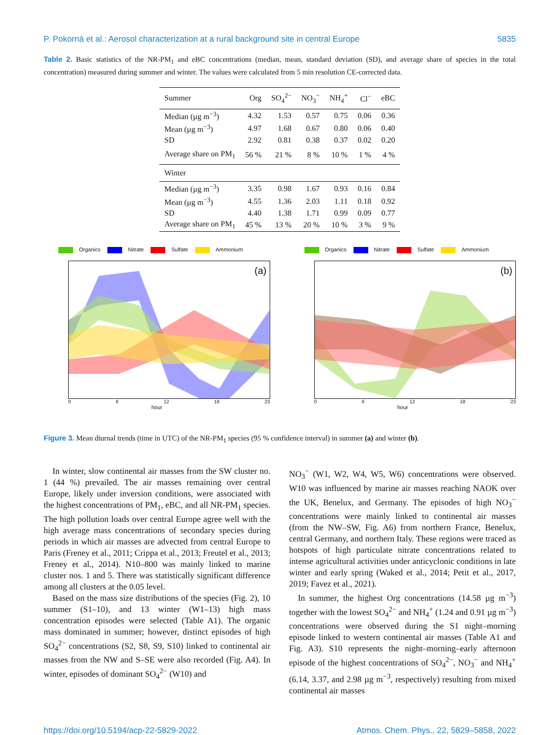P. Pokorná et al.: Aerosol characterization at a rural background site in central Europe 5835
Table 2. Basic statistics of the NR-PM<sub>1</sub> and eBC concentrations (median, mean, standard deviation (SD), and average share of species in the total concentration) measured during summer and winter. The values were calculated from 5 min resolution CE-corrected data.
| Summer | Org | SO<sub>4</sub><sup>2−</sup> | NO<sub>3</sub><sup>−</sup> | NH<sub>4</sub><sup>+</sup> | Cl<sup>−</sup> | eBC |
| --- | --- | --- | --- | --- | --- | --- |
| Median (µg m<sup>−3</sup>) | 4.32 | 1.53 | 0.57 | 0.75 | 0.06 | 0.36 |
| Mean (µg m<sup>−3</sup>) | 4.97 | 1.68 | 0.67 | 0.80 | 0.06 | 0.40 |
| SD | 2.92 | 0.81 | 0.38 | 0.37 | 0.02 | 0.20 |
| Average share on PM<sub>1</sub> | 56 % | 21 % | 8 % | 10 % | 1 % | 4 % |
| Winter | | | | | | |
| Median (µg m<sup>−3</sup>) | 3.35 | 0.98 | 1.67 | 0.93 | 0.16 | 0.84 |
| Mean (µg m<sup>−3</sup>) | 4.55 | 1.36 | 2.03 | 1.11 | 0.18 | 0.92 |
| SD | 4.40 | 1.38 | 1.71 | 0.99 | 0.09 | 0.77 |
| Average share on PM<sub>1</sub> | 45 % | 13 % | 20 % | 10 % | 3 % | 9 % |
Organics Nitrate Sulfate Ammonium
(a)
0 6 12 18 23
hour
Organics Nitrate Sulfate Ammonium
(b)
0 6 12 18 23
hour
Figure 3. Mean diurnal trends (time in UTC) of the NR-PM<sub>1</sub> species (95 % confidence interval) in summer (a) and winter (b).
In winter, slow continental air masses from the SW cluster no. 1 (44 %) prevailed. The air masses remaining over central Europe, likely under inversion conditions, were associated with the highest concentrations of PM<sub>1</sub>, eBC, and all NR-PM<sub>1</sub> species. The high pollution loads over central Europe agree well with the high average mass concentrations of secondary species during periods in which air masses are advected from central Europe to Paris (Freney et al., 2011; Crippa et al., 2013; Freutel et al., 2013; Freney et al., 2014). N10–800 was mainly linked to marine cluster nos. 1 and 5. There was statistically significant difference among all clusters at the 0.05 level.
Based on the mass size distributions of the species (Fig. 2), 10 summer (S1–10), and 13 winter (W1–13) high mass concentration episodes were selected (Table A1). The organic mass dominated in summer; however, distinct episodes of high SO<sub>4</sub><sup>2−</sup> concentrations (S2, S8, S9, S10) linked to continental air masses from the NW and S–SE were also recorded (Fig. A4). In winter, episodes of dominant SO<sub>4</sub><sup>2−</sup> (W10) and
NO<sub>3</sub><sup>−</sup> (W1, W2, W4, W5, W6) concentrations were observed. W10 was influenced by marine air masses reaching NAOK over the UK, Benelux, and Germany. The episodes of high NO<sub>3</sub><sup>−</sup> concentrations were mainly linked to continental air masses (from the NW–SW, Fig. A6) from northern France, Benelux, central Germany, and northern Italy. These regions were traced as hotspots of high particulate nitrate concentrations related to intense agricultural activities under anticyclonic conditions in late winter and early spring (Waked et al., 2014; Petit et al., 2017, 2019; Favez et al., 2021).
In summer, the highest Org concentrations (14.58 µg m<sup>−3</sup>) together with the lowest SO<sub>4</sub><sup>2−</sup> and NH<sub>4</sub><sup>+</sup> (1.24 and 0.91 µg m<sup>−3</sup>) concentrations were observed during the S1 night–morning episode linked to western continental air masses (Table A1 and Fig. A3). S10 represents the night–morning–early afternoon episode of the highest concentrations of SO<sub>4</sub><sup>2−</sup>, NO<sub>3</sub><sup>−</sup> and NH<sub>4</sub><sup>+</sup> (6.14, 3.37, and 2.98 µg m<sup>−3</sup>, respectively) resulting from mixed continental air masses
https://doi.org/10.5194/acp-22-5829-2022 Atmos. Chem. Phys., 22, 5829–5858, 2022